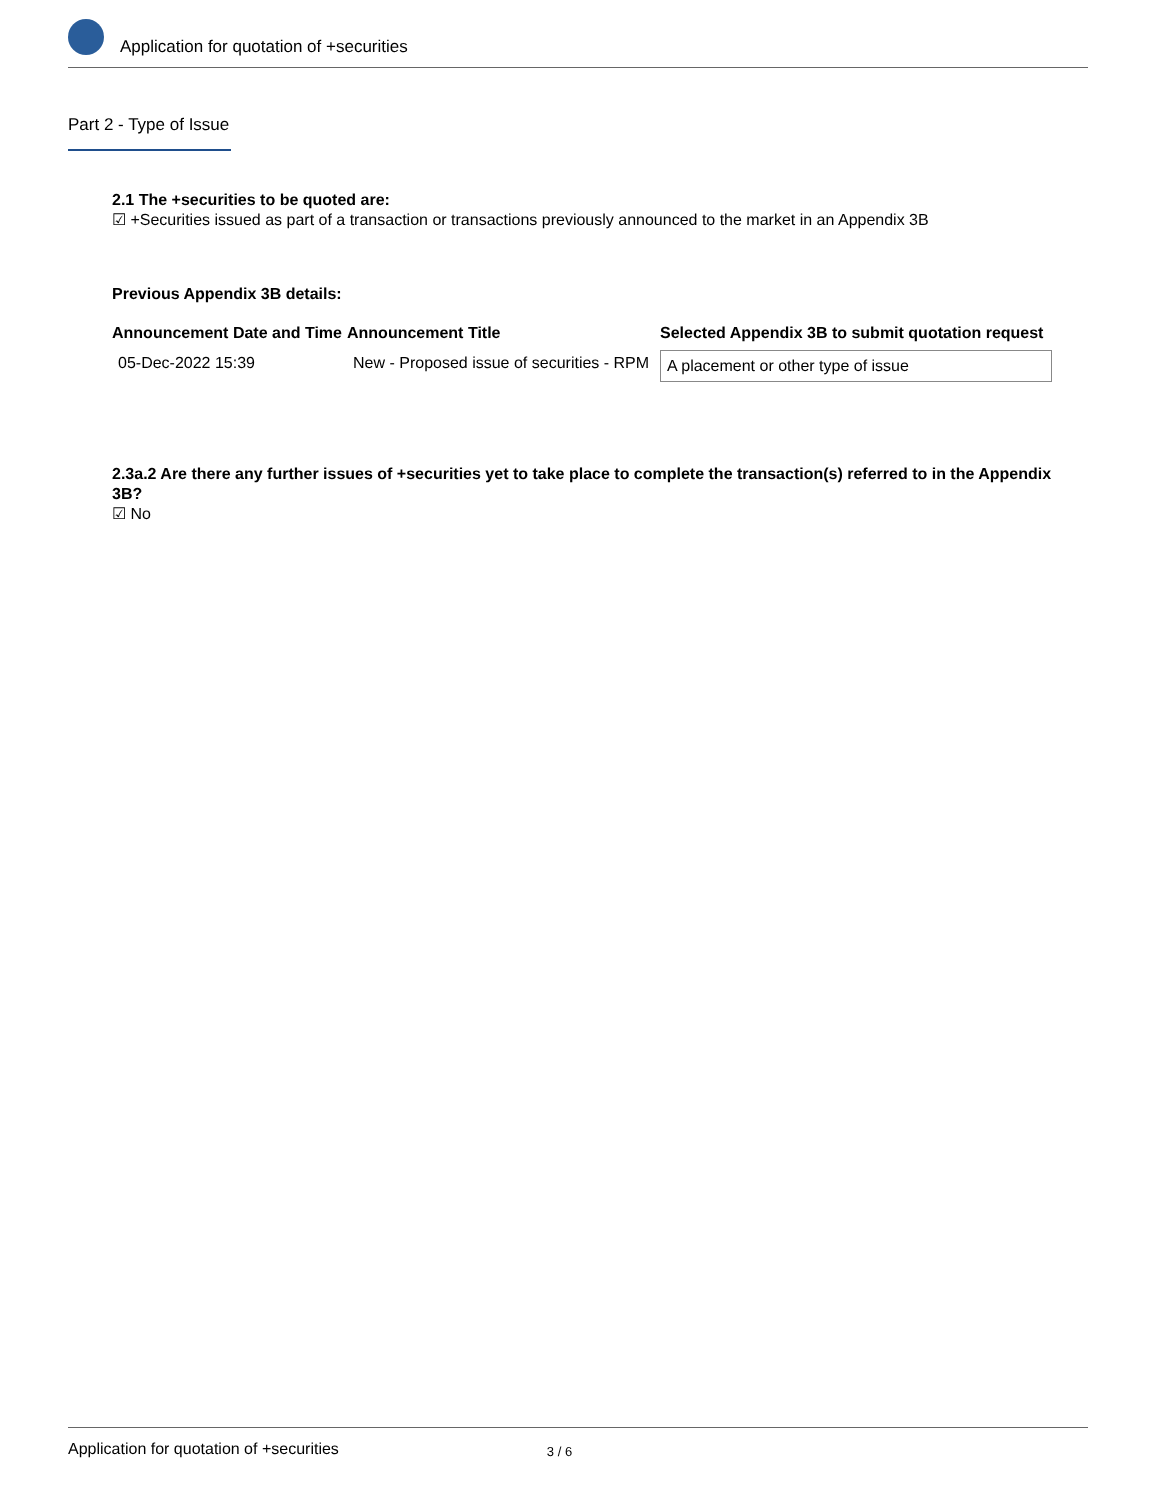Application for quotation of +securities
Part 2 - Type of Issue
2.1 The +securities to be quoted are:
☑ +Securities issued as part of a transaction or transactions previously announced to the market in an Appendix 3B
Previous Appendix 3B details:
| Announcement Date and Time | Announcement Title | Selected Appendix 3B to submit quotation request |
| --- | --- | --- |
| 05-Dec-2022 15:39 | New - Proposed issue of securities - RPM | A placement or other type of issue |
2.3a.2 Are there any further issues of +securities yet to take place to complete the transaction(s) referred to in the Appendix 3B?
☑ No
Application for quotation of +securities 3 / 6